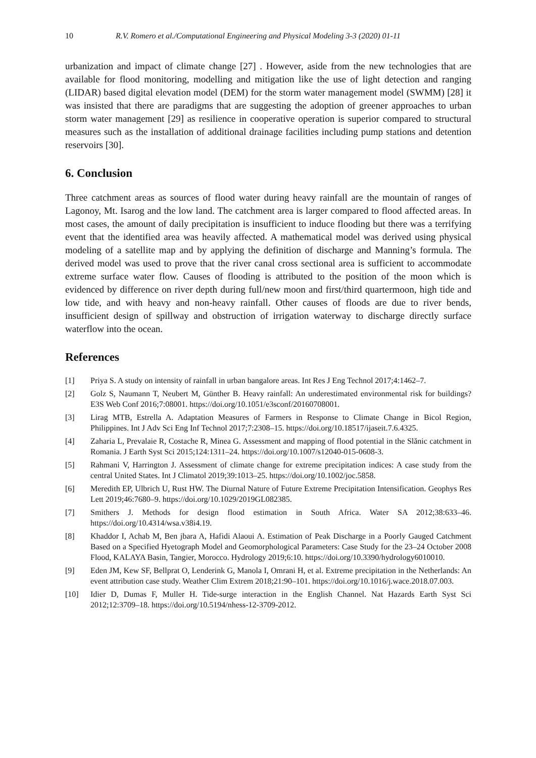10 R.V. Romero et al./Computational Engineering and Physical Modeling 3-3 (2020) 01-11
urbanization and impact of climate change [27] . However, aside from the new technologies that are available for flood monitoring, modelling and mitigation like the use of light detection and ranging (LIDAR) based digital elevation model (DEM) for the storm water management model (SWMM) [28] it was insisted that there are paradigms that are suggesting the adoption of greener approaches to urban storm water management [29] as resilience in cooperative operation is superior compared to structural measures such as the installation of additional drainage facilities including pump stations and detention reservoirs [30].
6. Conclusion
Three catchment areas as sources of flood water during heavy rainfall are the mountain of ranges of Lagonoy, Mt. Isarog and the low land. The catchment area is larger compared to flood affected areas. In most cases, the amount of daily precipitation is insufficient to induce flooding but there was a terrifying event that the identified area was heavily affected. A mathematical model was derived using physical modeling of a satellite map and by applying the definition of discharge and Manning’s formula. The derived model was used to prove that the river canal cross sectional area is sufficient to accommodate extreme surface water flow. Causes of flooding is attributed to the position of the moon which is evidenced by difference on river depth during full/new moon and first/third quartermoon, high tide and low tide, and with heavy and non-heavy rainfall. Other causes of floods are due to river bends, insufficient design of spillway and obstruction of irrigation waterway to discharge directly surface waterflow into the ocean.
References
[1] Priya S. A study on intensity of rainfall in urban bangalore areas. Int Res J Eng Technol 2017;4:1462–7.
[2] Golz S, Naumann T, Neubert M, Günther B. Heavy rainfall: An underestimated environmental risk for buildings? E3S Web Conf 2016;7:08001. https://doi.org/10.1051/e3sconf/20160708001.
[3] Lirag MTB, Estrella A. Adaptation Measures of Farmers in Response to Climate Change in Bicol Region, Philippines. Int J Adv Sci Eng Inf Technol 2017;7:2308–15. https://doi.org/10.18517/ijaseit.7.6.4325.
[4] Zaharia L, Prevalaie R, Costache R, Minea G. Assessment and mapping of flood potential in the Slănic catchment in Romania. J Earth Syst Sci 2015;124:1311–24. https://doi.org/10.1007/s12040-015-0608-3.
[5] Rahmani V, Harrington J. Assessment of climate change for extreme precipitation indices: A case study from the central United States. Int J Climatol 2019;39:1013–25. https://doi.org/10.1002/joc.5858.
[6] Meredith EP, Ulbrich U, Rust HW. The Diurnal Nature of Future Extreme Precipitation Intensification. Geophys Res Lett 2019;46:7680–9. https://doi.org/10.1029/2019GL082385.
[7] Smithers J. Methods for design flood estimation in South Africa. Water SA 2012;38:633–46. https://doi.org/10.4314/wsa.v38i4.19.
[8] Khaddor I, Achab M, Ben jbara A, Hafidi Alaoui A. Estimation of Peak Discharge in a Poorly Gauged Catchment Based on a Specified Hyetograph Model and Geomorphological Parameters: Case Study for the 23–24 October 2008 Flood, KALAYA Basin, Tangier, Morocco. Hydrology 2019;6:10. https://doi.org/10.3390/hydrology6010010.
[9] Eden JM, Kew SF, Bellprat O, Lenderink G, Manola I, Omrani H, et al. Extreme precipitation in the Netherlands: An event attribution case study. Weather Clim Extrem 2018;21:90–101. https://doi.org/10.1016/j.wace.2018.07.003.
[10] Idier D, Dumas F, Muller H. Tide-surge interaction in the English Channel. Nat Hazards Earth Syst Sci 2012;12:3709–18. https://doi.org/10.5194/nhess-12-3709-2012.